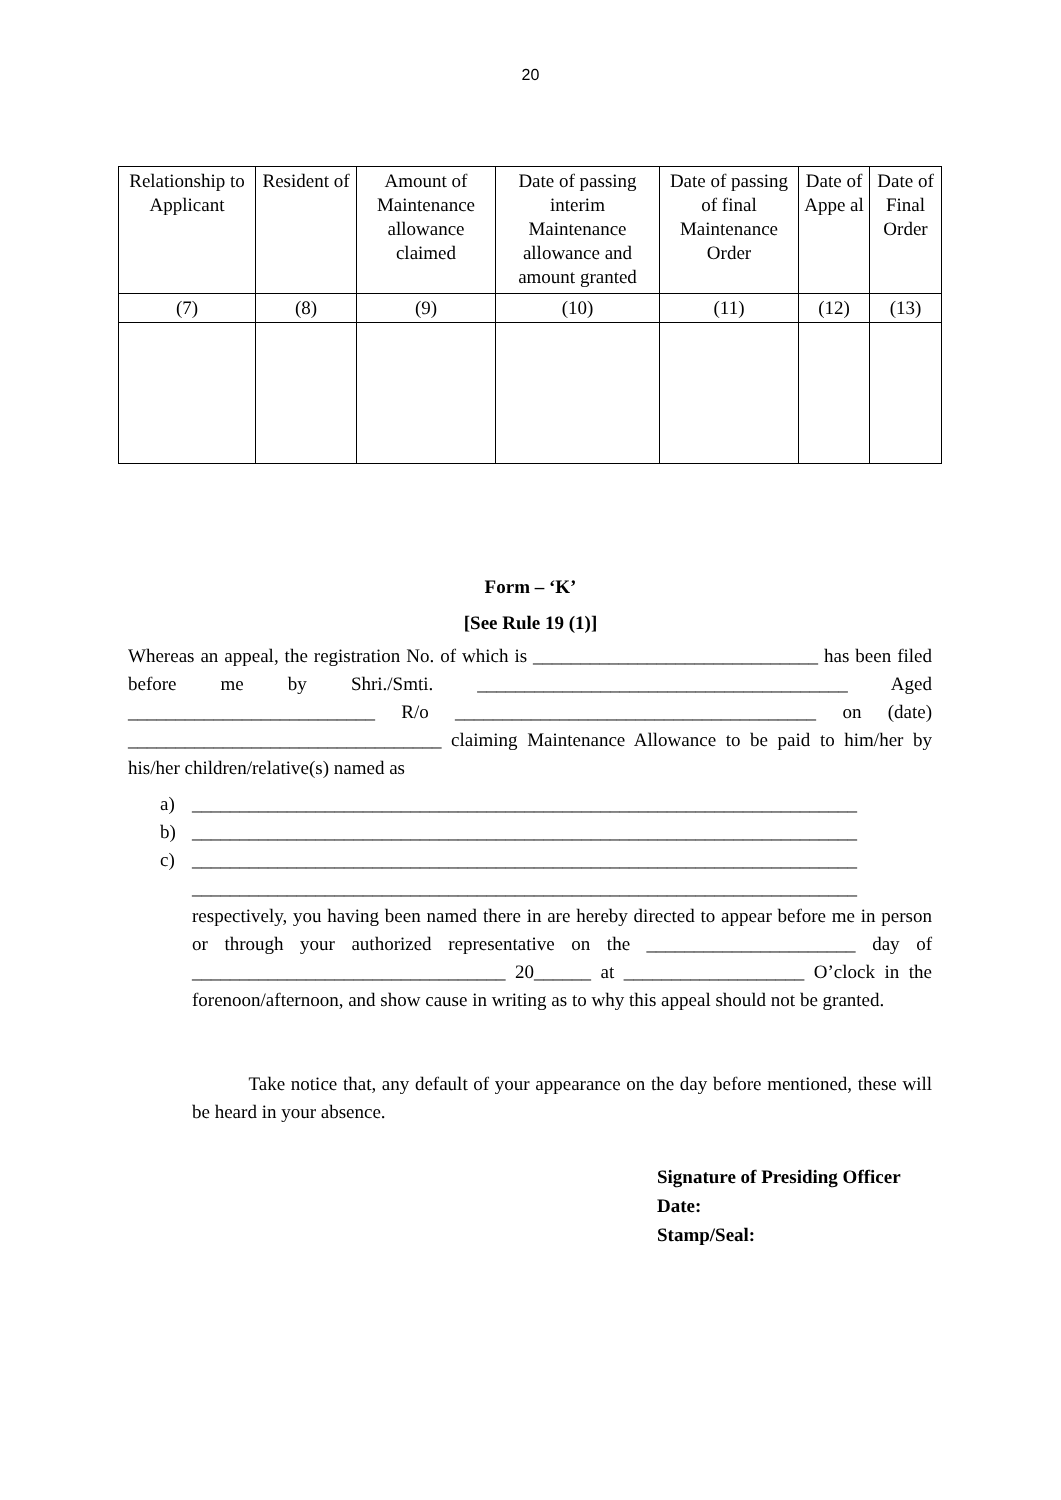20
| Relationship to Applicant | Resident of | Amount of Maintenance allowance claimed | Date of passing interim Maintenance allowance and amount granted | Date of passing of final Maintenance Order | Date of Appe al | Date of Final Order |
| --- | --- | --- | --- | --- | --- | --- |
| (7) | (8) | (9) | (10) | (11) | (12) | (13) |
Form – ‘K’
[See Rule 19 (1)]
Whereas an appeal, the registration No. of which is ______________________________ has been filed before me by Shri./Smti. _______________________________________ Aged __________________________ R/o ______________________________________ on (date) _________________________________ claiming Maintenance Allowance to be paid to him/her by his/her children/relative(s) named as
a) ______________________________________________________________________
b) ______________________________________________________________________
c) ______________________________________________________________________
______________________________________________________________________ respectively, you having been named there in are hereby directed to appear before me in person or through your authorized representative on the ______________________ day of _________________________________ 20______ at ___________________ O’clock in the forenoon/afternoon, and show cause in writing as to why this appeal should not be granted.
Take notice that, any default of your appearance on the day before mentioned, these will be heard in your absence.
Signature of Presiding Officer
Date:
Stamp/Seal: